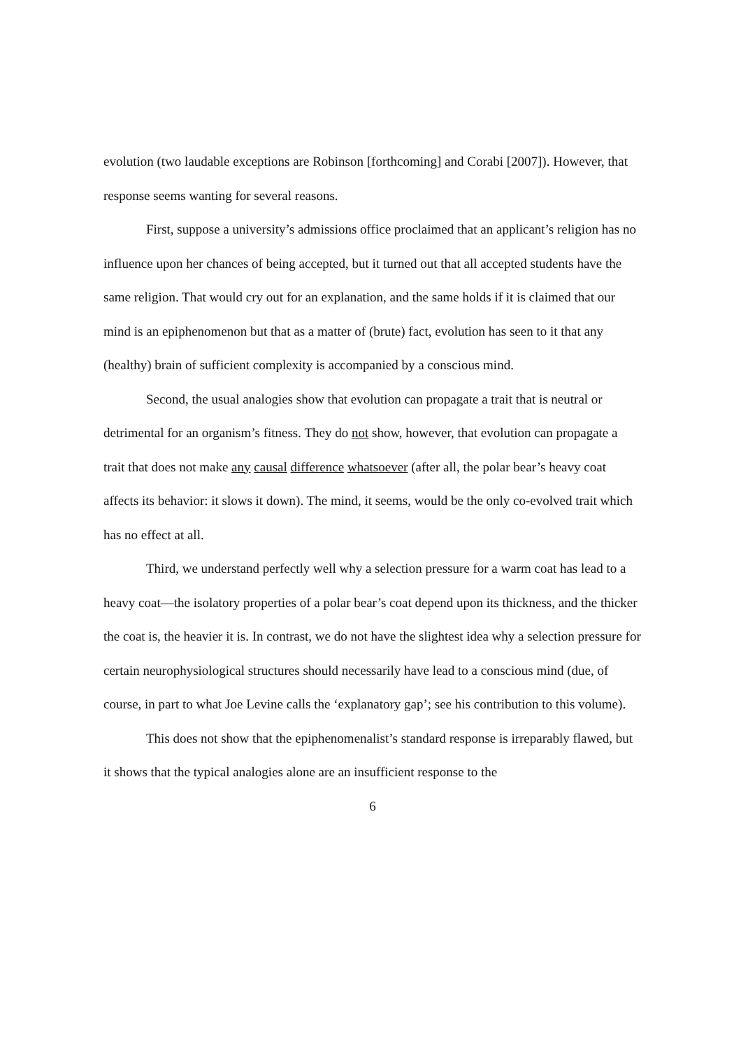evolution (two laudable exceptions are Robinson [forthcoming] and Corabi [2007]). However, that response seems wanting for several reasons.
First, suppose a university’s admissions office proclaimed that an applicant’s religion has no influence upon her chances of being accepted, but it turned out that all accepted students have the same religion. That would cry out for an explanation, and the same holds if it is claimed that our mind is an epiphenomenon but that as a matter of (brute) fact, evolution has seen to it that any (healthy) brain of sufficient complexity is accompanied by a conscious mind.
Second, the usual analogies show that evolution can propagate a trait that is neutral or detrimental for an organism’s fitness. They do not show, however, that evolution can propagate a trait that does not make any causal difference whatsoever (after all, the polar bear’s heavy coat affects its behavior: it slows it down). The mind, it seems, would be the only co-evolved trait which has no effect at all.
Third, we understand perfectly well why a selection pressure for a warm coat has lead to a heavy coat—the isolatory properties of a polar bear’s coat depend upon its thickness, and the thicker the coat is, the heavier it is. In contrast, we do not have the slightest idea why a selection pressure for certain neurophysiological structures should necessarily have lead to a conscious mind (due, of course, in part to what Joe Levine calls the ‘explanatory gap’; see his contribution to this volume).
This does not show that the epiphenomenalist’s standard response is irreparably flawed, but it shows that the typical analogies alone are an insufficient response to the
6